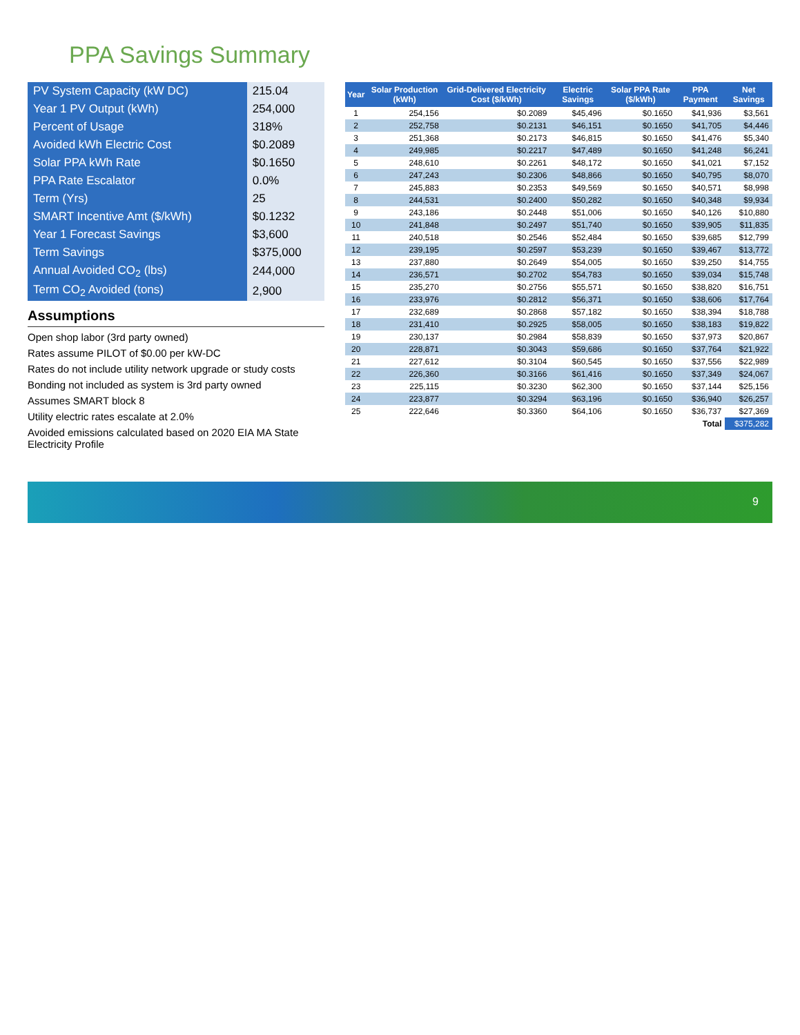PPA Savings Summary
| PV System Capacity (kW DC) | 215.04 |
| Year 1 PV Output (kWh) | 254,000 |
| Percent of Usage | 318% |
| Avoided kWh Electric Cost | $0.2089 |
| Solar PPA kWh Rate | $0.1650 |
| PPA Rate Escalator | 0.0% |
| Term (Yrs) | 25 |
| SMART Incentive Amt ($/kWh) | $0.1232 |
| Year 1 Forecast Savings | $3,600 |
| Term Savings | $375,000 |
| Annual Avoided CO<sub>2</sub> (lbs) | 244,000 |
| Term CO<sub>2</sub> Avoided (tons) | 2,900 |
Assumptions
Open shop labor (3rd party owned)
Rates assume PILOT of $0.00 per kW-DC
Rates do not include utility network upgrade or study costs
Bonding not included as system is 3rd party owned
Assumes SMART block 8
Utility electric rates escalate at 2.0%
Avoided emissions calculated based on 2020 EIA MA State Electricity Profile
| Year | Solar Production (kWh) | Grid-Delivered Electricity Cost ($/kWh) | Electric Savings | Solar PPA Rate ($/kWh) | PPA Payment | Net Savings |
| --- | --- | --- | --- | --- | --- | --- |
| 1 | 254,156 | $0.2089 | $45,496 | $0.1650 | $41,936 | $3,561 |
| 2 | 252,758 | $0.2131 | $46,151 | $0.1650 | $41,705 | $4,446 |
| 3 | 251,368 | $0.2173 | $46,815 | $0.1650 | $41,476 | $5,340 |
| 4 | 249,985 | $0.2217 | $47,489 | $0.1650 | $41,248 | $6,241 |
| 5 | 248,610 | $0.2261 | $48,172 | $0.1650 | $41,021 | $7,152 |
| 6 | 247,243 | $0.2306 | $48,866 | $0.1650 | $40,795 | $8,070 |
| 7 | 245,883 | $0.2353 | $49,569 | $0.1650 | $40,571 | $8,998 |
| 8 | 244,531 | $0.2400 | $50,282 | $0.1650 | $40,348 | $9,934 |
| 9 | 243,186 | $0.2448 | $51,006 | $0.1650 | $40,126 | $10,880 |
| 10 | 241,848 | $0.2497 | $51,740 | $0.1650 | $39,905 | $11,835 |
| 11 | 240,518 | $0.2546 | $52,484 | $0.1650 | $39,685 | $12,799 |
| 12 | 239,195 | $0.2597 | $53,239 | $0.1650 | $39,467 | $13,772 |
| 13 | 237,880 | $0.2649 | $54,005 | $0.1650 | $39,250 | $14,755 |
| 14 | 236,571 | $0.2702 | $54,783 | $0.1650 | $39,034 | $15,748 |
| 15 | 235,270 | $0.2756 | $55,571 | $0.1650 | $38,820 | $16,751 |
| 16 | 233,976 | $0.2812 | $56,371 | $0.1650 | $38,606 | $17,764 |
| 17 | 232,689 | $0.2868 | $57,182 | $0.1650 | $38,394 | $18,788 |
| 18 | 231,410 | $0.2925 | $58,005 | $0.1650 | $38,183 | $19,822 |
| 19 | 230,137 | $0.2984 | $58,839 | $0.1650 | $37,973 | $20,867 |
| 20 | 228,871 | $0.3043 | $59,686 | $0.1650 | $37,764 | $21,922 |
| 21 | 227,612 | $0.3104 | $60,545 | $0.1650 | $37,556 | $22,989 |
| 22 | 226,360 | $0.3166 | $61,416 | $0.1650 | $37,349 | $24,067 |
| 23 | 225,115 | $0.3230 | $62,300 | $0.1650 | $37,144 | $25,156 |
| 24 | 223,877 | $0.3294 | $63,196 | $0.1650 | $36,940 | $26,257 |
| 25 | 222,646 | $0.3360 | $64,106 | $0.1650 | $36,737 | $27,369 |
| | | | | | Total | $375,282 |
9